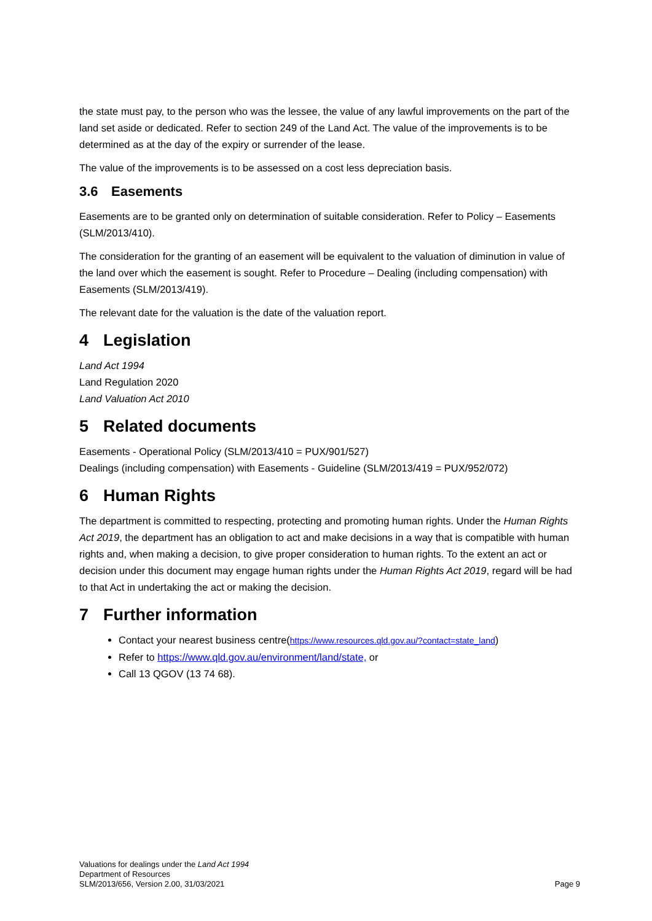the state must pay, to the person who was the lessee, the value of any lawful improvements on the part of the land set aside or dedicated. Refer to section 249 of the Land Act. The value of the improvements is to be determined as at the day of the expiry or surrender of the lease.
The value of the improvements is to be assessed on a cost less depreciation basis.
3.6 Easements
Easements are to be granted only on determination of suitable consideration. Refer to Policy – Easements (SLM/2013/410).
The consideration for the granting of an easement will be equivalent to the valuation of diminution in value of the land over which the easement is sought. Refer to Procedure – Dealing (including compensation) with Easements (SLM/2013/419).
The relevant date for the valuation is the date of the valuation report.
4 Legislation
Land Act 1994
Land Regulation 2020
Land Valuation Act 2010
5 Related documents
Easements - Operational Policy (SLM/2013/410 = PUX/901/527)
Dealings (including compensation) with Easements - Guideline (SLM/2013/419 = PUX/952/072)
6 Human Rights
The department is committed to respecting, protecting and promoting human rights. Under the Human Rights Act 2019, the department has an obligation to act and make decisions in a way that is compatible with human rights and, when making a decision, to give proper consideration to human rights. To the extent an act or decision under this document may engage human rights under the Human Rights Act 2019, regard will be had to that Act in undertaking the act or making the decision.
7 Further information
Contact your nearest business centre(https://www.resources.qld.gov.au/?contact=state_land)
Refer to https://www.qld.gov.au/environment/land/state, or
Call 13 QGOV (13 74 68).
Valuations for dealings under the Land Act 1994
Department of Resources
SLM/2013/656, Version 2.00, 31/03/2021
Page 9